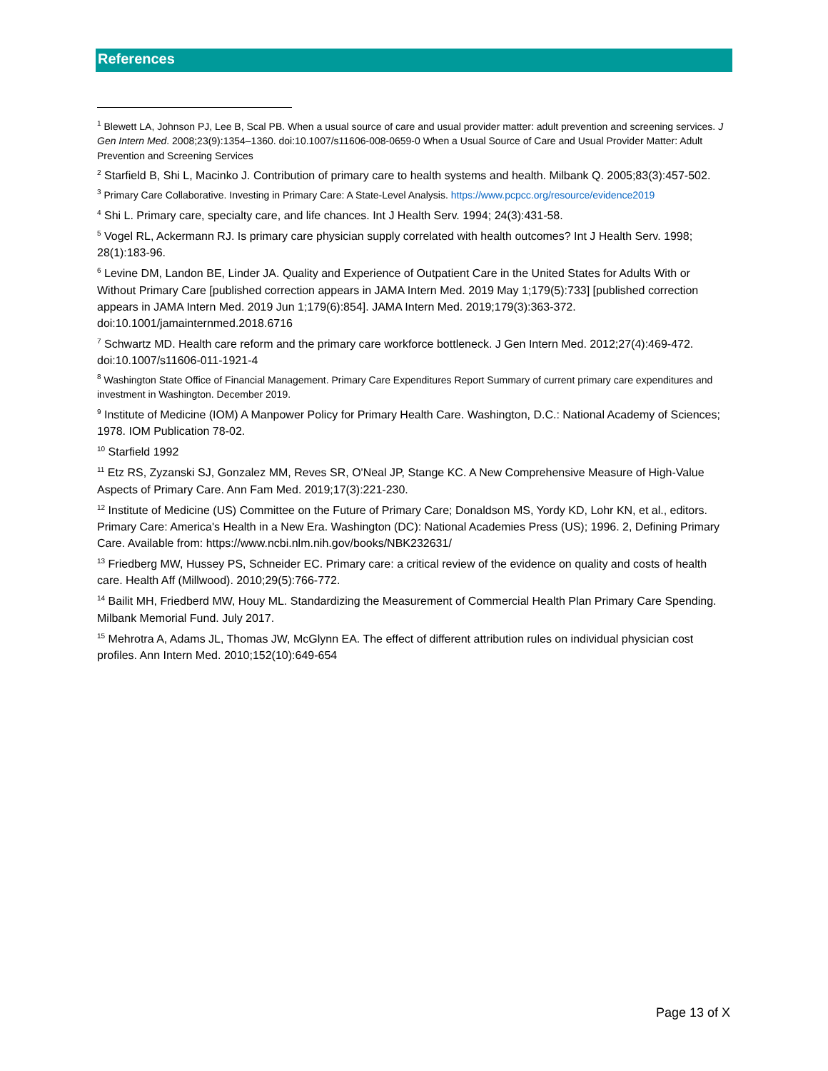References
<sup>1</sup> Blewett LA, Johnson PJ, Lee B, Scal PB. When a usual source of care and usual provider matter: adult prevention and screening services. J Gen Intern Med. 2008;23(9):1354–1360. doi:10.1007/s11606-008-0659-0 When a Usual Source of Care and Usual Provider Matter: Adult Prevention and Screening Services
<sup>2</sup> Starfield B, Shi L, Macinko J. Contribution of primary care to health systems and health. Milbank Q. 2005;83(3):457-502.
<sup>3</sup> Primary Care Collaborative. Investing in Primary Care: A State-Level Analysis. https://www.pcpcc.org/resource/evidence2019
<sup>4</sup> Shi L. Primary care, specialty care, and life chances. Int J Health Serv. 1994; 24(3):431-58.
<sup>5</sup> Vogel RL, Ackermann RJ. Is primary care physician supply correlated with health outcomes? Int J Health Serv. 1998; 28(1):183-96.
<sup>6</sup> Levine DM, Landon BE, Linder JA. Quality and Experience of Outpatient Care in the United States for Adults With or Without Primary Care [published correction appears in JAMA Intern Med. 2019 May 1;179(5):733] [published correction appears in JAMA Intern Med. 2019 Jun 1;179(6):854]. JAMA Intern Med. 2019;179(3):363-372. doi:10.1001/jamainternmed.2018.6716
<sup>7</sup> Schwartz MD. Health care reform and the primary care workforce bottleneck. J Gen Intern Med. 2012;27(4):469-472. doi:10.1007/s11606-011-1921-4
<sup>8</sup> Washington State Office of Financial Management. Primary Care Expenditures Report Summary of current primary care expenditures and investment in Washington. December 2019.
<sup>9</sup> Institute of Medicine (IOM) A Manpower Policy for Primary Health Care. Washington, D.C.: National Academy of Sciences; 1978. IOM Publication 78-02.
<sup>10</sup> Starfield 1992
<sup>11</sup> Etz RS, Zyzanski SJ, Gonzalez MM, Reves SR, O'Neal JP, Stange KC. A New Comprehensive Measure of High-Value Aspects of Primary Care. Ann Fam Med. 2019;17(3):221-230.
<sup>12</sup> Institute of Medicine (US) Committee on the Future of Primary Care; Donaldson MS, Yordy KD, Lohr KN, et al., editors. Primary Care: America's Health in a New Era. Washington (DC): National Academies Press (US); 1996. 2, Defining Primary Care. Available from: https://www.ncbi.nlm.nih.gov/books/NBK232631/
<sup>13</sup> Friedberg MW, Hussey PS, Schneider EC. Primary care: a critical review of the evidence on quality and costs of health care. Health Aff (Millwood). 2010;29(5):766-772.
<sup>14</sup> Bailit MH, Friedberd MW, Houy ML. Standardizing the Measurement of Commercial Health Plan Primary Care Spending. Milbank Memorial Fund. July 2017.
<sup>15</sup> Mehrotra A, Adams JL, Thomas JW, McGlynn EA. The effect of different attribution rules on individual physician cost profiles. Ann Intern Med. 2010;152(10):649-654
Page 13 of X